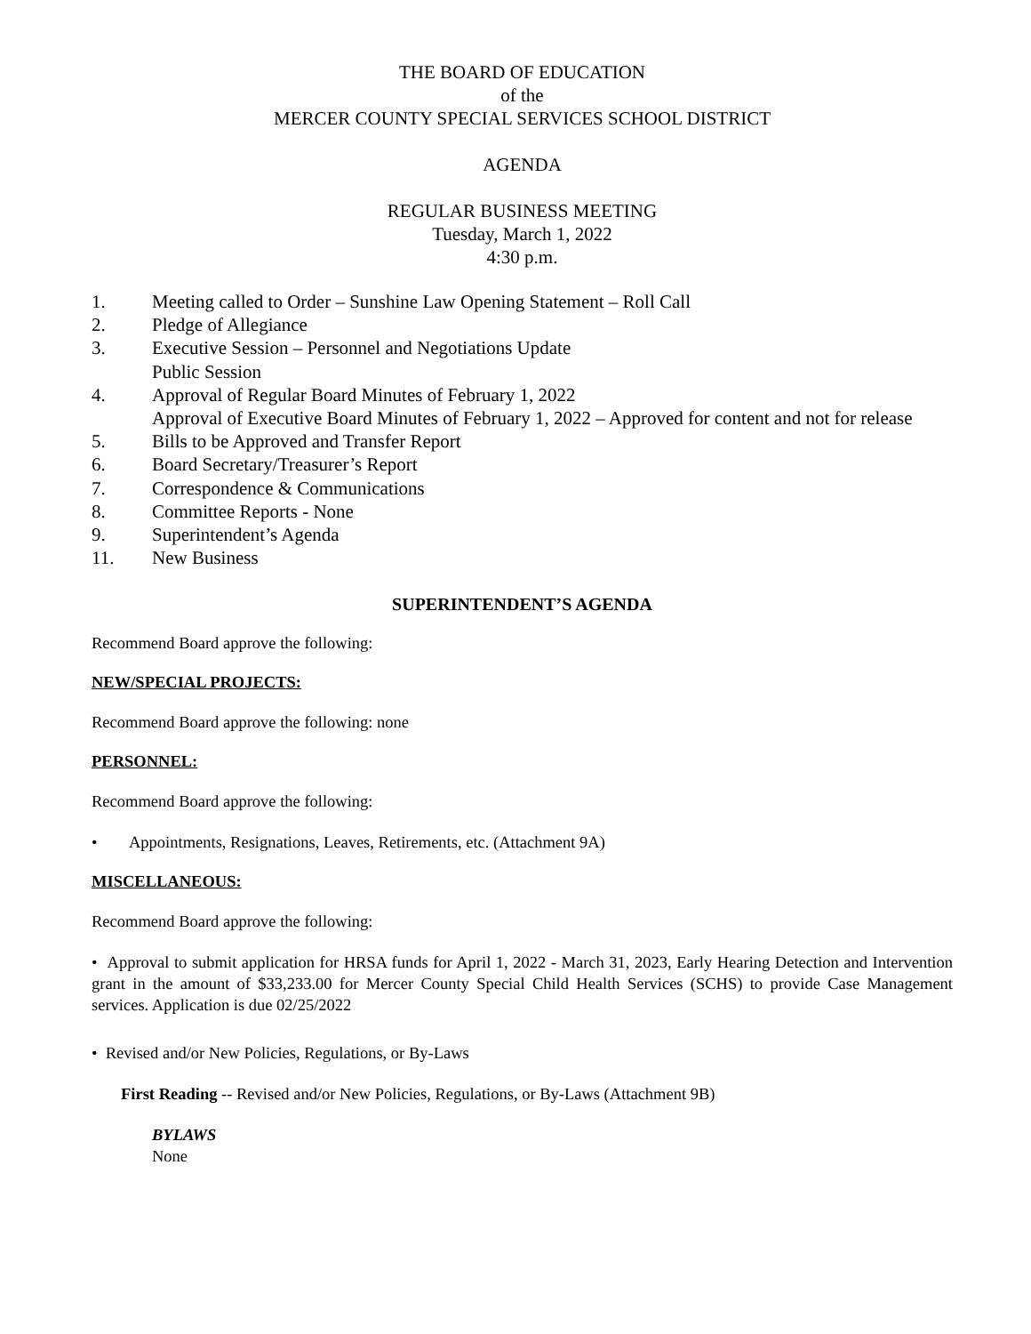THE BOARD OF EDUCATION
of the
MERCER COUNTY SPECIAL SERVICES SCHOOL DISTRICT
AGENDA
REGULAR BUSINESS MEETING
Tuesday, March 1, 2022
4:30 p.m.
1. Meeting called to Order – Sunshine Law Opening Statement – Roll Call
2. Pledge of Allegiance
3. Executive Session – Personnel and Negotiations Update
Public Session
4. Approval of Regular Board Minutes of February 1, 2022
Approval of Executive Board Minutes of February 1, 2022 – Approved for content and not for release
5. Bills to be Approved and Transfer Report
6. Board Secretary/Treasurer’s Report
7. Correspondence & Communications
8. Committee Reports - None
9. Superintendent’s Agenda
11. New Business
SUPERINTENDENT’S AGENDA
Recommend Board approve the following:
NEW/SPECIAL PROJECTS:
Recommend Board approve the following: none
PERSONNEL:
Recommend Board approve the following:
• Appointments, Resignations, Leaves, Retirements, etc. (Attachment 9A)
MISCELLANEOUS:
Recommend Board approve the following:
• Approval to submit application for HRSA funds for April 1, 2022 - March 31, 2023, Early Hearing Detection and Intervention grant in the amount of $33,233.00 for Mercer County Special Child Health Services (SCHS) to provide Case Management services. Application is due 02/25/2022
• Revised and/or New Policies, Regulations, or By-Laws
First Reading -- Revised and/or New Policies, Regulations, or By-Laws (Attachment 9B)
BYLAWS
None